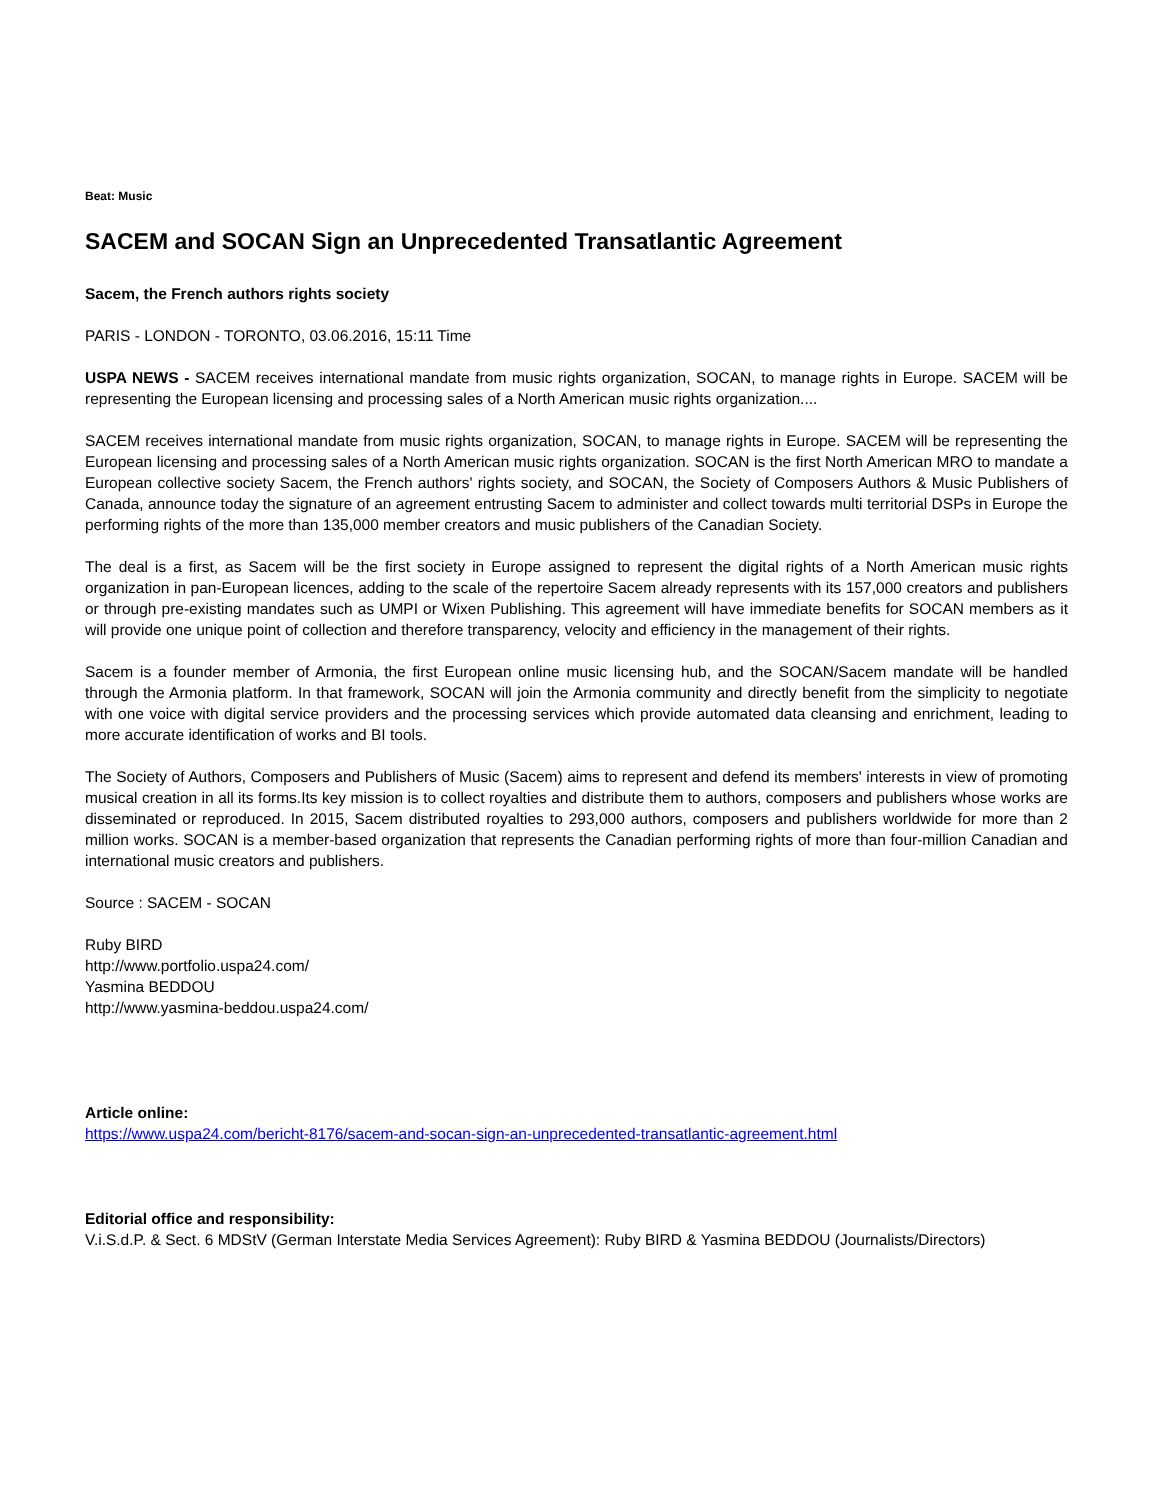Beat: Music
SACEM and SOCAN Sign an Unprecedented Transatlantic Agreement
Sacem, the French authors rights society
PARIS - LONDON - TORONTO, 03.06.2016, 15:11 Time
USPA NEWS - SACEM receives international mandate from music rights organization, SOCAN, to manage rights in Europe. SACEM will be representing the European licensing and processing sales of a North American music rights organization....
SACEM receives international mandate from music rights organization, SOCAN, to manage rights in Europe. SACEM will be representing the European licensing and processing sales of a North American music rights organization. SOCAN is the first North American MRO to mandate a European collective society Sacem, the French authors' rights society, and SOCAN, the Society of Composers Authors & Music Publishers of Canada, announce today the signature of an agreement entrusting Sacem to administer and collect towards multi territorial DSPs in Europe the performing rights of the more than 135,000 member creators and music publishers of the Canadian Society.
The deal is a first, as Sacem will be the first society in Europe assigned to represent the digital rights of a North American music rights organization in pan-European licences, adding to the scale of the repertoire Sacem already represents with its 157,000 creators and publishers or through pre-existing mandates such as UMPI or Wixen Publishing. This agreement will have immediate benefits for SOCAN members as it will provide one unique point of collection and therefore transparency, velocity and efficiency in the management of their rights.
Sacem is a founder member of Armonia, the first European online music licensing hub, and the SOCAN/Sacem mandate will be handled through the Armonia platform. In that framework, SOCAN will join the Armonia community and directly benefit from the simplicity to negotiate with one voice with digital service providers and the processing services which provide automated data cleansing and enrichment, leading to more accurate identification of works and BI tools.
The Society of Authors, Composers and Publishers of Music (Sacem) aims to represent and defend its members' interests in view of promoting musical creation in all its forms.Its key mission is to collect royalties and distribute them to authors, composers and publishers whose works are disseminated or reproduced. In 2015, Sacem distributed royalties to 293,000 authors, composers and publishers worldwide for more than 2 million works. SOCAN is a member-based organization that represents the Canadian performing rights of more than four-million Canadian and international music creators and publishers.
Source : SACEM - SOCAN
Ruby BIRD
http://www.portfolio.uspa24.com/
Yasmina BEDDOU
http://www.yasmina-beddou.uspa24.com/
Article online:
https://www.uspa24.com/bericht-8176/sacem-and-socan-sign-an-unprecedented-transatlantic-agreement.html
Editorial office and responsibility:
V.i.S.d.P. & Sect. 6 MDStV (German Interstate Media Services Agreement): Ruby BIRD & Yasmina BEDDOU (Journalists/Directors)